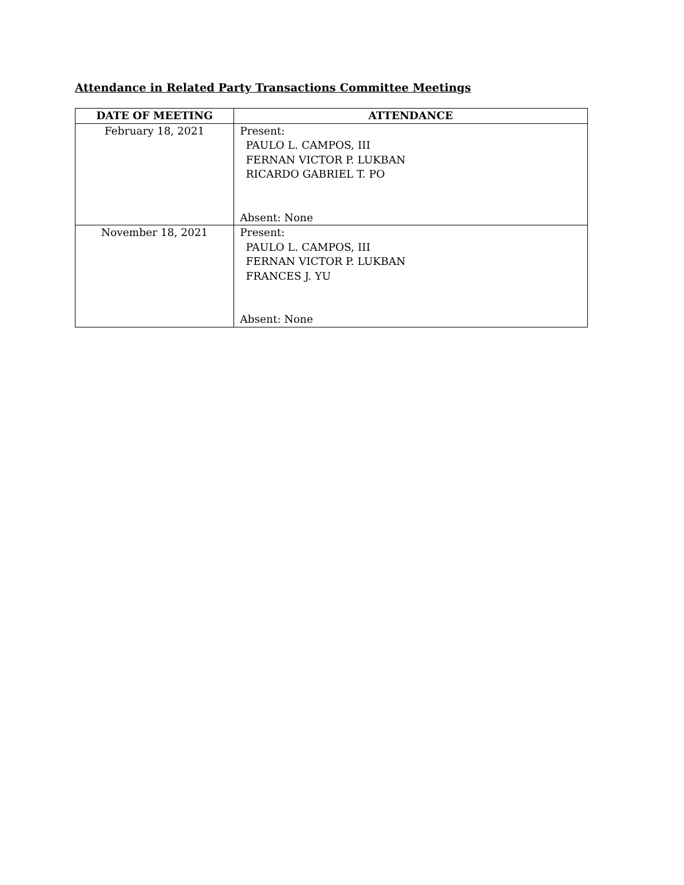Attendance in Related Party Transactions Committee Meetings
| DATE OF MEETING | ATTENDANCE |
| --- | --- |
| February 18, 2021 | Present: PAULO L. CAMPOS, III FERNAN VICTOR P. LUKBAN RICARDO GABRIEL T. PO Absent: None |
| November 18, 2021 | Present: PAULO L. CAMPOS, III FERNAN VICTOR P. LUKBAN FRANCES J. YU Absent: None |